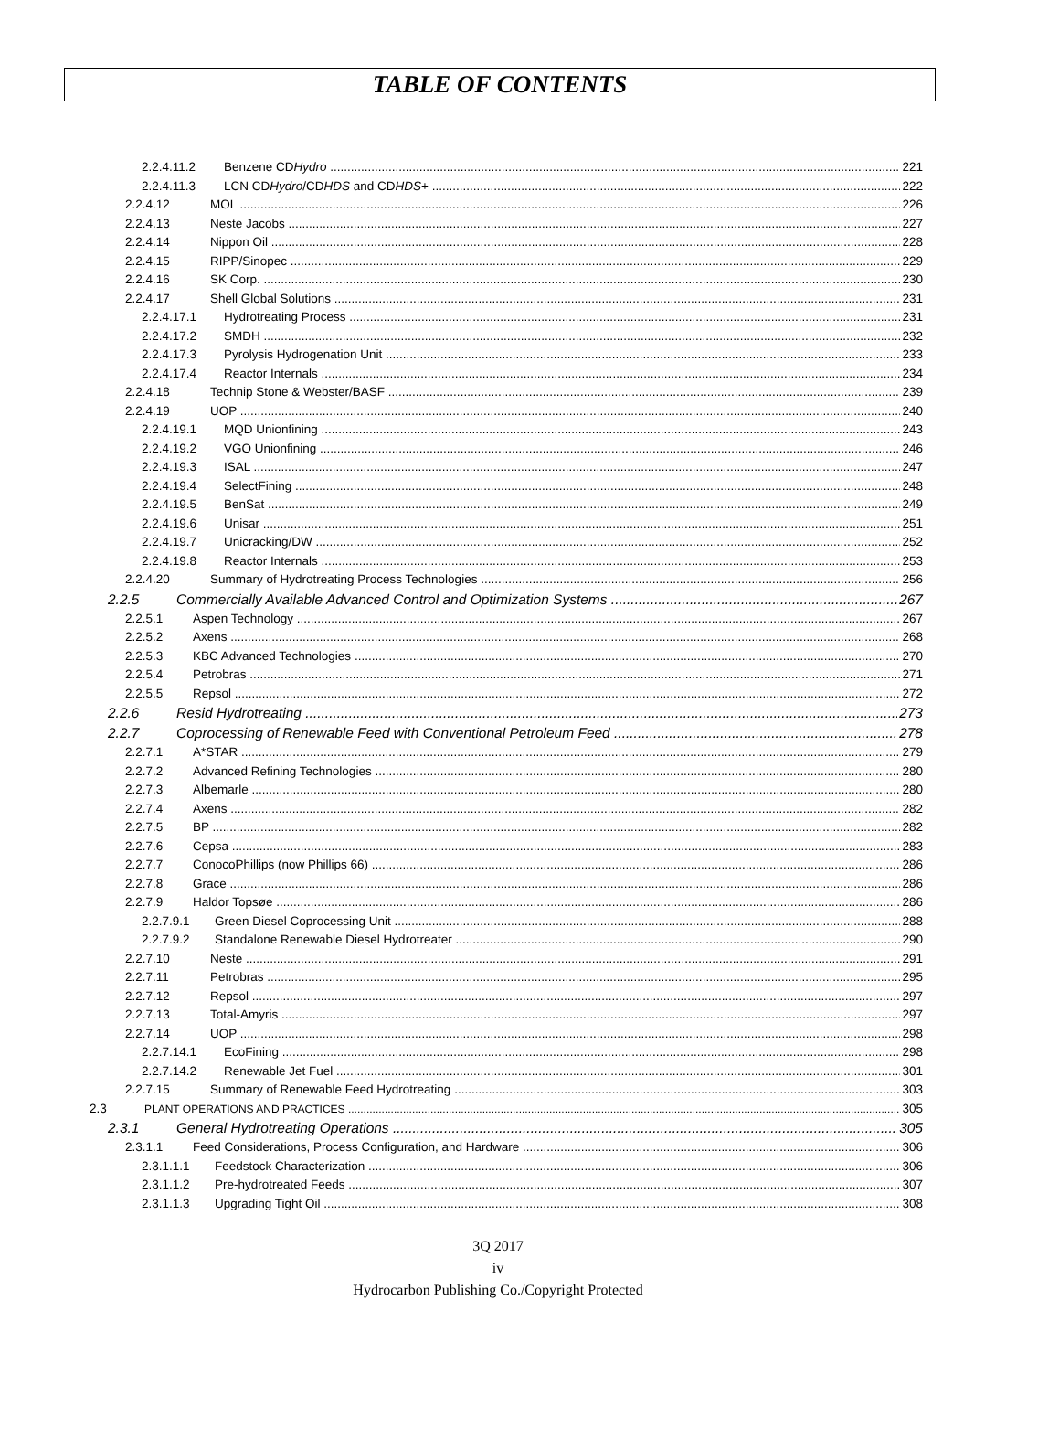TABLE OF CONTENTS
2.2.4.11.2 Benzene CDHydro 221
2.2.4.11.3 LCN CDHydro/CDHDS and CDHDS+ 222
2.2.4.12 MOL 226
2.2.4.13 Neste Jacobs 227
2.2.4.14 Nippon Oil 228
2.2.4.15 RIPP/Sinopec 229
2.2.4.16 SK Corp. 230
2.2.4.17 Shell Global Solutions 231
2.2.4.17.1 Hydrotreating Process 231
2.2.4.17.2 SMDH 232
2.2.4.17.3 Pyrolysis Hydrogenation Unit 233
2.2.4.17.4 Reactor Internals 234
2.2.4.18 Technip Stone & Webster/BASF 239
2.2.4.19 UOP 240
2.2.4.19.1 MQD Unionfining 243
2.2.4.19.2 VGO Unionfining 246
2.2.4.19.3 ISAL 247
2.2.4.19.4 SelectFining 248
2.2.4.19.5 BenSat 249
2.2.4.19.6 Unisar 251
2.2.4.19.7 Unicracking/DW 252
2.2.4.19.8 Reactor Internals 253
2.2.4.20 Summary of Hydrotreating Process Technologies 256
2.2.5 Commercially Available Advanced Control and Optimization Systems 267
2.2.5.1 Aspen Technology 267
2.2.5.2 Axens 268
2.2.5.3 KBC Advanced Technologies 270
2.2.5.4 Petrobras 271
2.2.5.5 Repsol 272
2.2.6 Resid Hydrotreating 273
2.2.7 Coprocessing of Renewable Feed with Conventional Petroleum Feed 278
2.2.7.1 A*STAR 279
2.2.7.2 Advanced Refining Technologies 280
2.2.7.3 Albemarle 280
2.2.7.4 Axens 282
2.2.7.5 BP 282
2.2.7.6 Cepsa 283
2.2.7.7 ConocoPhillips (now Phillips 66) 286
2.2.7.8 Grace 286
2.2.7.9 Haldor Topsøe 286
2.2.7.9.1 Green Diesel Coprocessing Unit 288
2.2.7.9.2 Standalone Renewable Diesel Hydrotreater 290
2.2.7.10 Neste 291
2.2.7.11 Petrobras 295
2.2.7.12 Repsol 297
2.2.7.13 Total-Amyris 297
2.2.7.14 UOP 298
2.2.7.14.1 EcoFining 298
2.2.7.14.2 Renewable Jet Fuel 301
2.2.7.15 Summary of Renewable Feed Hydrotreating 303
2.3 PLANT OPERATIONS AND PRACTICES 305
2.3.1 General Hydrotreating Operations 305
2.3.1.1 Feed Considerations, Process Configuration, and Hardware 306
2.3.1.1.1 Feedstock Characterization 306
2.3.1.1.2 Pre-hydrotreated Feeds 307
2.3.1.1.3 Upgrading Tight Oil 308
3Q 2017
iv
Hydrocarbon Publishing Co./Copyright Protected